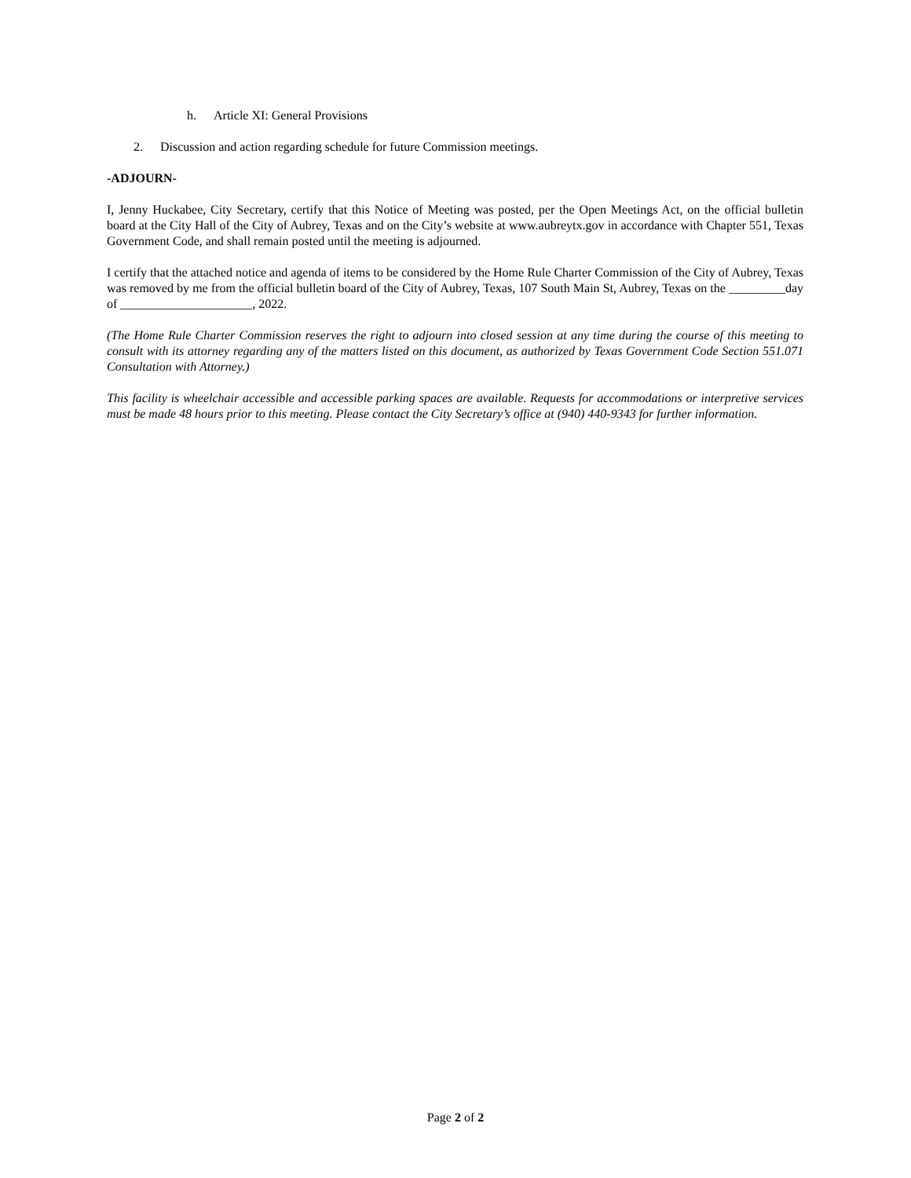h. Article XI: General Provisions
2. Discussion and action regarding schedule for future Commission meetings.
-ADJOURN-
I, Jenny Huckabee, City Secretary, certify that this Notice of Meeting was posted, per the Open Meetings Act, on the official bulletin board at the City Hall of the City of Aubrey, Texas and on the City’s website at www.aubreytx.gov in accordance with Chapter 551, Texas Government Code, and shall remain posted until the meeting is adjourned.
I certify that the attached notice and agenda of items to be considered by the Home Rule Charter Commission of the City of Aubrey, Texas was removed by me from the official bulletin board of the City of Aubrey, Texas, 107 South Main St, Aubrey, Texas on the _________day of _____________________, 2022.
(The Home Rule Charter Commission reserves the right to adjourn into closed session at any time during the course of this meeting to consult with its attorney regarding any of the matters listed on this document, as authorized by Texas Government Code Section 551.071 Consultation with Attorney.)
This facility is wheelchair accessible and accessible parking spaces are available. Requests for accommodations or interpretive services must be made 48 hours prior to this meeting. Please contact the City Secretary’s office at (940) 440-9343 for further information.
Page 2 of 2